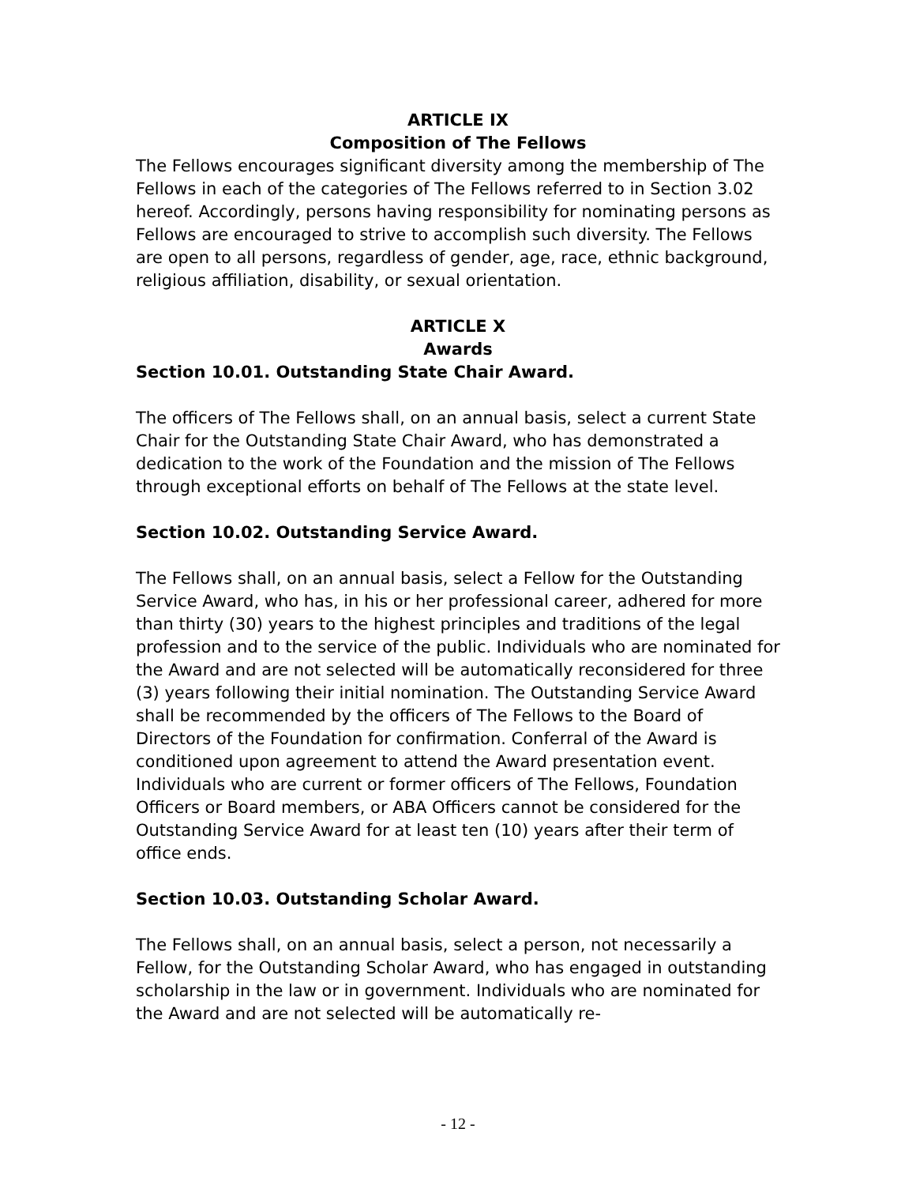ARTICLE IX
Composition of The Fellows
The Fellows encourages significant diversity among the membership of The Fellows in each of the categories of The Fellows referred to in Section 3.02 hereof. Accordingly, persons having responsibility for nominating persons as Fellows are encouraged to strive to accomplish such diversity. The Fellows are open to all persons, regardless of gender, age, race, ethnic background, religious affiliation, disability, or sexual orientation.
ARTICLE X
Awards
Section 10.01. Outstanding State Chair Award.
The officers of The Fellows shall, on an annual basis, select a current State Chair for the Outstanding State Chair Award, who has demonstrated a dedication to the work of the Foundation and the mission of The Fellows through exceptional efforts on behalf of The Fellows at the state level.
Section 10.02. Outstanding Service Award.
The Fellows shall, on an annual basis, select a Fellow for the Outstanding Service Award, who has, in his or her professional career, adhered for more than thirty (30) years to the highest principles and traditions of the legal profession and to the service of the public. Individuals who are nominated for the Award and are not selected will be automatically reconsidered for three (3) years following their initial nomination. The Outstanding Service Award shall be recommended by the officers of The Fellows to the Board of Directors of the Foundation for confirmation. Conferral of the Award is conditioned upon agreement to attend the Award presentation event. Individuals who are current or former officers of The Fellows, Foundation Officers or Board members, or ABA Officers cannot be considered for the Outstanding Service Award for at least ten (10) years after their term of office ends.
Section 10.03. Outstanding Scholar Award.
The Fellows shall, on an annual basis, select a person, not necessarily a Fellow, for the Outstanding Scholar Award, who has engaged in outstanding scholarship in the law or in government. Individuals who are nominated for the Award and are not selected will be automatically re-
- 12 -